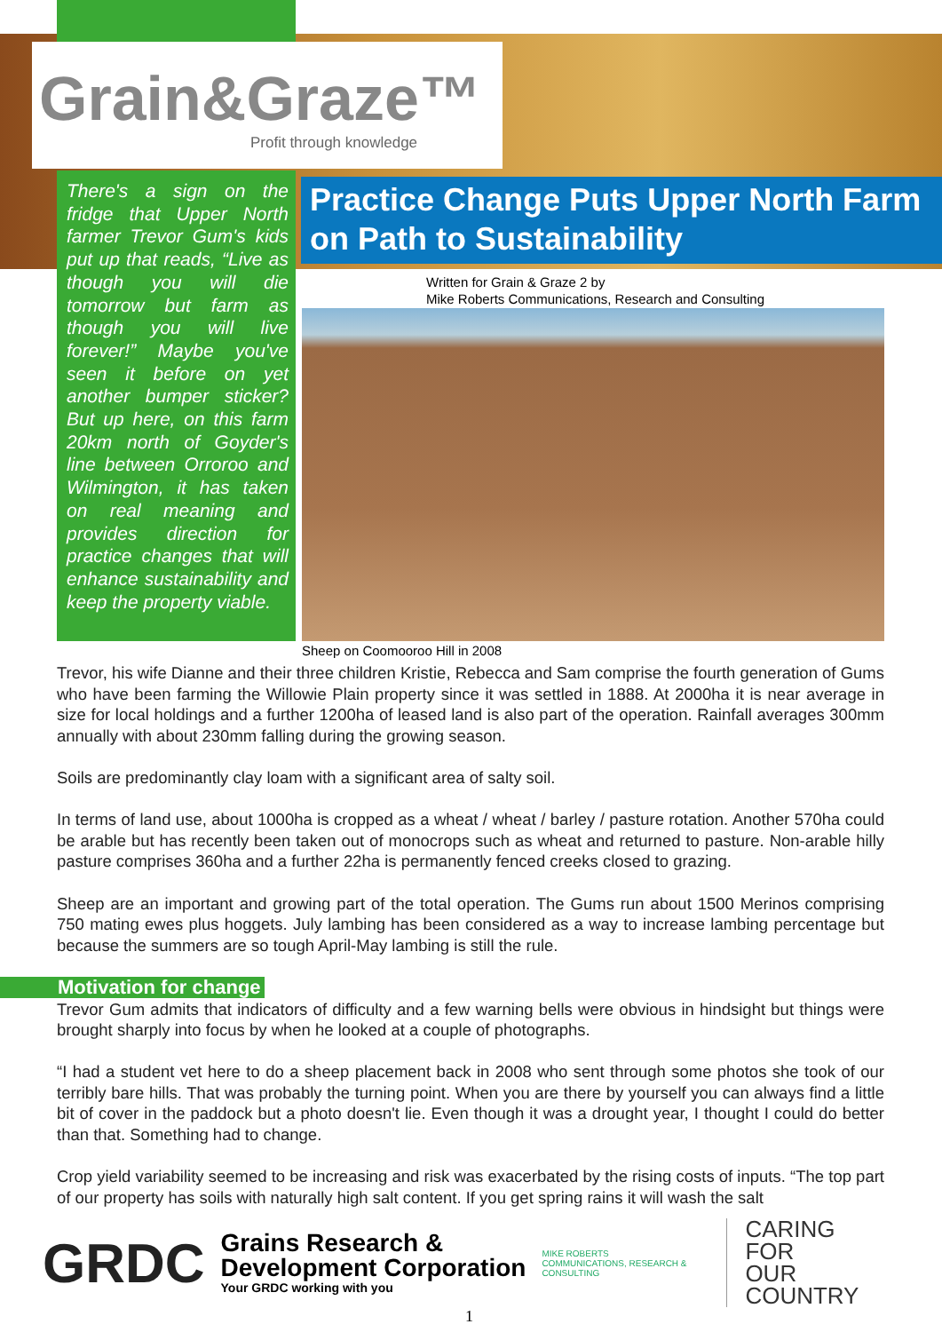Grain&Graze™
Profit through knowledge
There's a sign on the fridge that Upper North farmer Trevor Gum's kids put up that reads, “Live as though you will die tomorrow but farm as though you will live forever!” Maybe you've seen it before on yet another bumper sticker? But up here, on this farm 20km north of Goyder's line between Orroroo and Wilmington, it has taken on real meaning and provides direction for practice changes that will enhance sustainability and keep the property viable.
Practice Change Puts Upper North Farm on Path to Sustainability
Written for Grain & Graze 2 by
Mike Roberts Communications, Research and Consulting
Sheep on Coomooroo Hill in 2008
Trevor, his wife Dianne and their three children Kristie, Rebecca and Sam comprise the fourth generation of Gums who have been farming the Willowie Plain property since it was settled in 1888. At 2000ha it is near average in size for local holdings and a further 1200ha of leased land is also part of the operation. Rainfall averages 300mm annually with about 230mm falling during the growing season.
Soils are predominantly clay loam with a significant area of salty soil.
In terms of land use, about 1000ha is cropped as a wheat / wheat / barley / pasture rotation. Another 570ha could be arable but has recently been taken out of monocrops such as wheat and returned to pasture. Non-arable hilly pasture comprises 360ha and a further 22ha is permanently fenced creeks closed to grazing.
Sheep are an important and growing part of the total operation. The Gums run about 1500 Merinos comprising 750 mating ewes plus hoggets. July lambing has been considered as a way to increase lambing percentage but because the summers are so tough April-May lambing is still the rule.
Motivation for change
Trevor Gum admits that indicators of difficulty and a few warning bells were obvious in hindsight but things were brought sharply into focus by when he looked at a couple of photographs.
“I had a student vet here to do a sheep placement back in 2008 who sent through some photos she took of our terribly bare hills. That was probably the turning point. When you are there by yourself you can always find a little bit of cover in the paddock but a photo doesn't lie. Even though it was a drought year, I thought I could do better than that. Something had to change.
Crop yield variability seemed to be increasing and risk was exacerbated by the rising costs of inputs. “The top part of our property has soils with naturally high salt content. If you get spring rains it will wash the salt
GRDC
Grains Research &
Development Corporation
Your GRDC working with you
MIKE ROBERTS
COMMUNICATIONS, RESEARCH & CONSULTING
CARING
FOR
OUR
COUNTRY
1